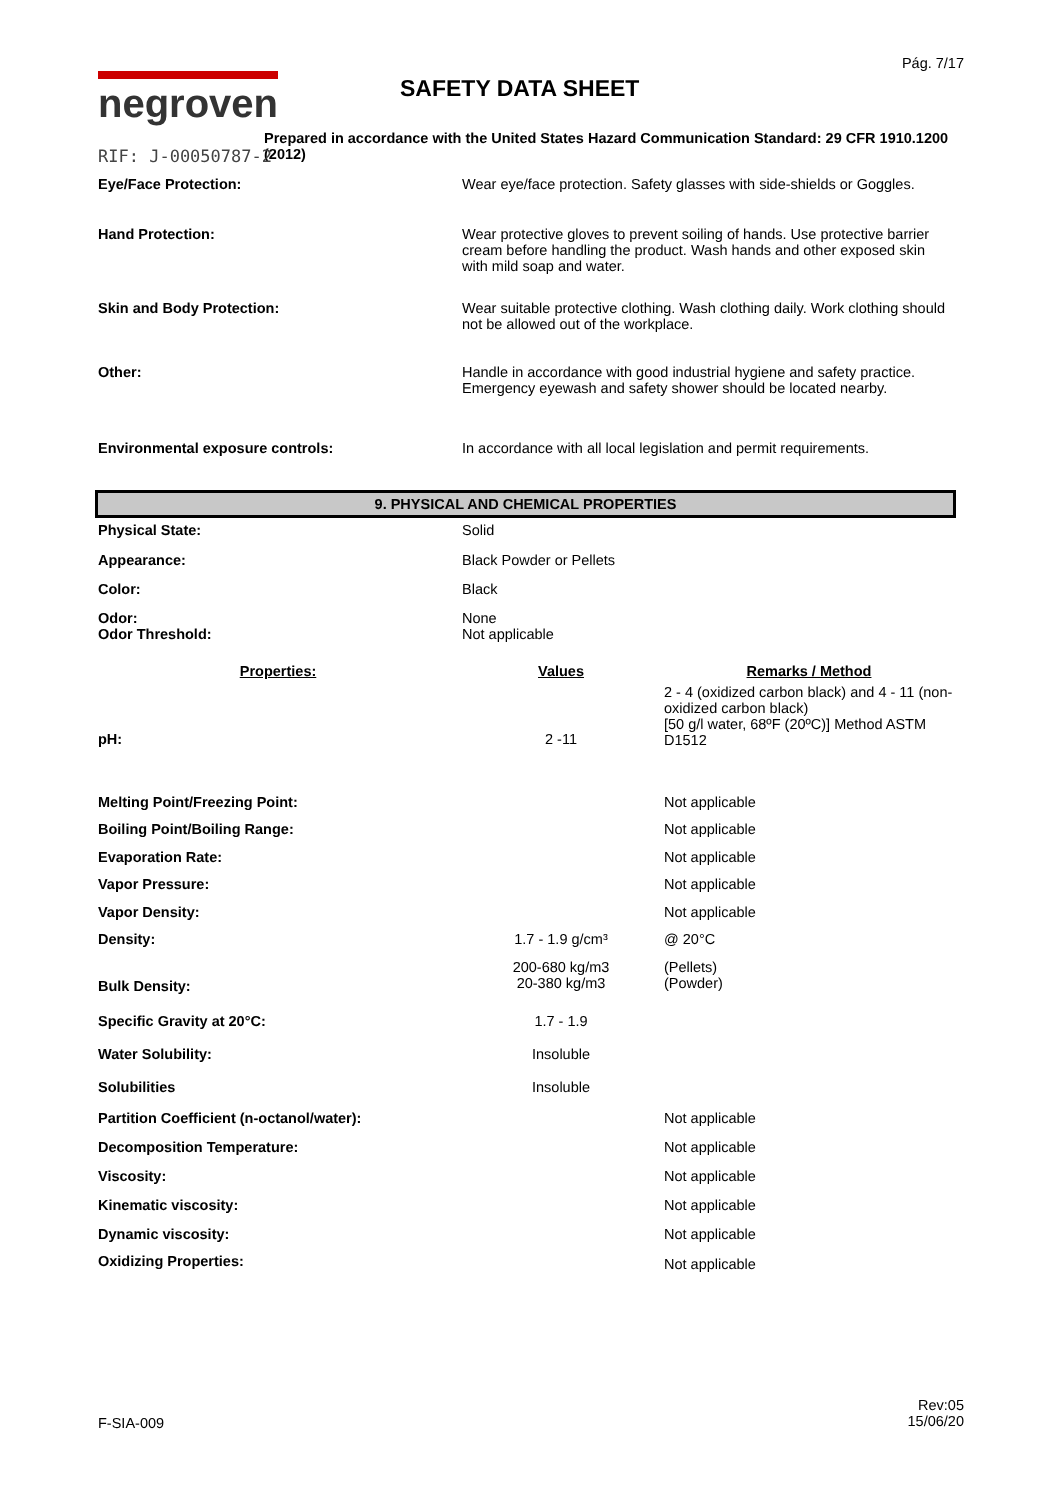Pág. 7/17
negroven
SAFETY DATA SHEET
Prepared in accordance with the United States Hazard Communication Standard: 29 CFR 1910.1200 (2012)
RIF: J-00050787-2
| Eye/Face Protection: | Wear eye/face protection. Safety glasses with side-shields or Goggles. |
| Hand Protection: | Wear protective gloves to prevent soiling of hands. Use protective barrier cream before handling the product. Wash hands and other exposed skin with mild soap and water. |
| Skin and Body Protection: | Wear suitable protective clothing. Wash clothing daily. Work clothing should not be allowed out of the workplace. |
| Other: | Handle in accordance with good industrial hygiene and safety practice. Emergency eyewash and safety shower should be located nearby. |
| Environmental exposure controls: | In accordance with all local legislation and permit requirements. |
9. PHYSICAL AND CHEMICAL PROPERTIES
| Physical State: | Solid |
| Appearance: | Black Powder or Pellets |
| Color: | Black |
| Odor: | None |
| Odor Threshold: | Not applicable |
| Properties: | Values | Remarks / Method |
| --- | --- | --- |
| pH: | 2 -11 | 2 - 4 (oxidized carbon black) and 4 - 11 (non-oxidized carbon black) [50 g/l water, 68ºF (20ºC)] Method ASTM D1512 |
| Melting Point/Freezing Point: | | Not applicable |
| Boiling Point/Boiling Range: | | Not applicable |
| Evaporation Rate: | | Not applicable |
| Vapor Pressure: | | Not applicable |
| Vapor Density: | | Not applicable |
| Density: | 1.7 - 1.9 g/cm³ | @ 20°C |
| Bulk Density: | 200-680 kg/m3 20-380 kg/m3 | (Pellets) (Powder) |
| Specific Gravity at 20°C: | 1.7 - 1.9 | |
| Water Solubility: | Insoluble | |
| Solubilities | Insoluble | |
| Partition Coefficient (n-octanol/water): | | Not applicable |
| Decomposition Temperature: | | Not applicable |
| Viscosity: | | Not applicable |
| Kinematic viscosity: | | Not applicable |
| Dynamic viscosity: | | Not applicable |
| Oxidizing Properties: | | Not applicable |
F-SIA-009
Rev:05
15/06/20